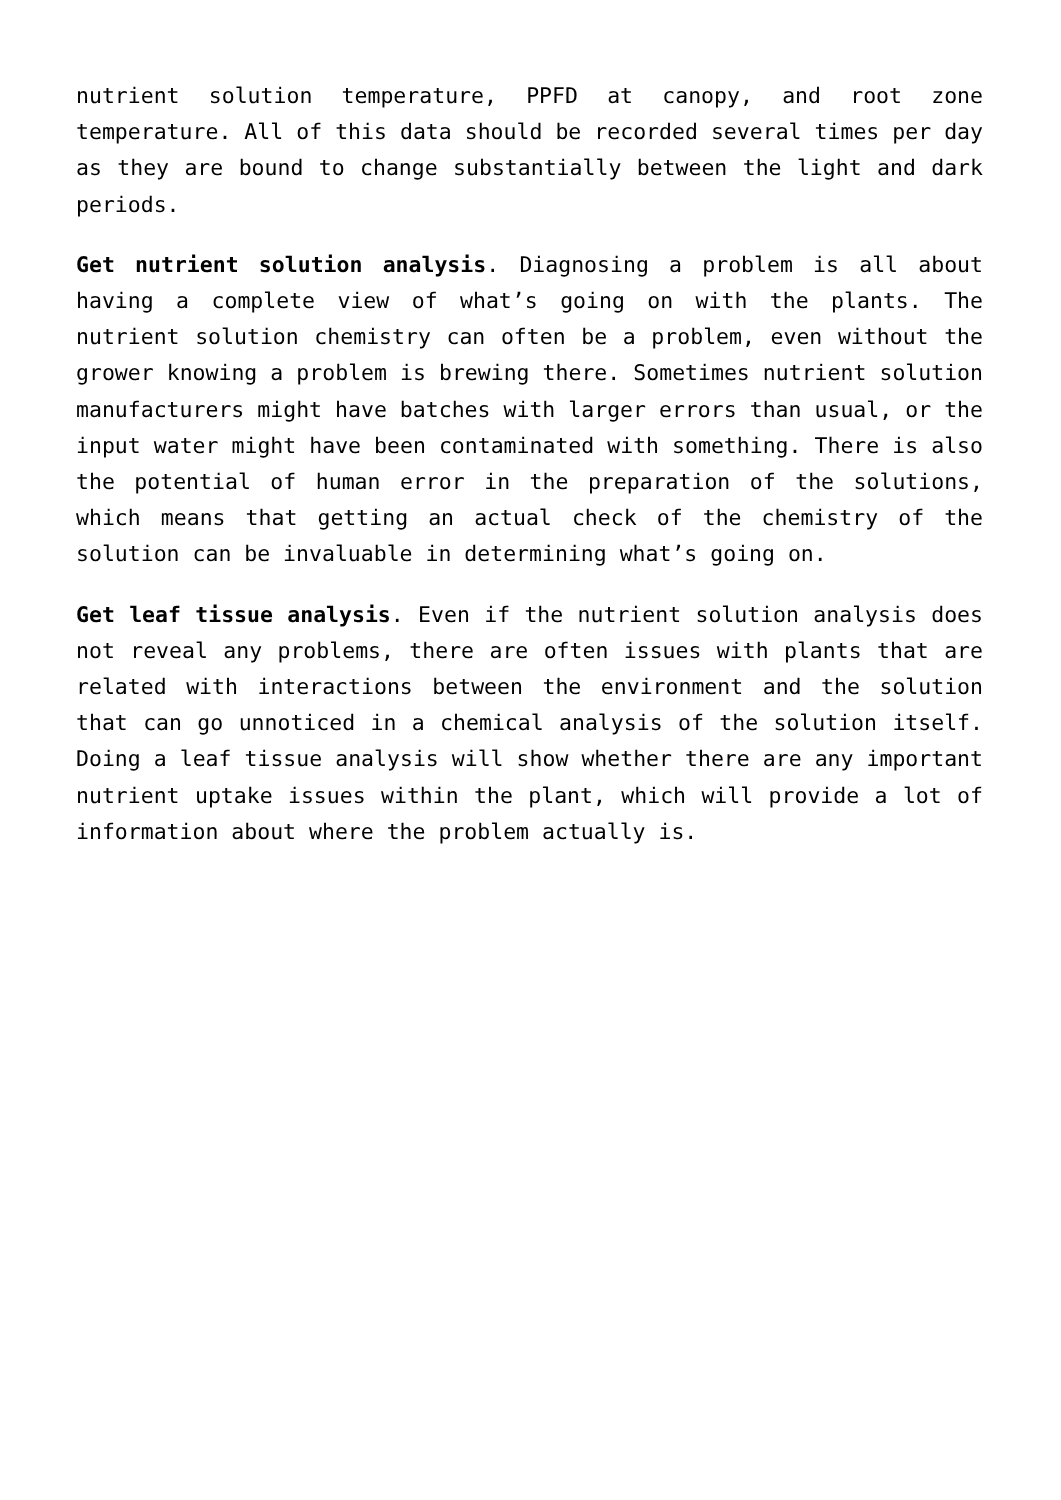nutrient solution temperature, PPFD at canopy, and root zone temperature. All of this data should be recorded several times per day as they are bound to change substantially between the light and dark periods.
Get nutrient solution analysis. Diagnosing a problem is all about having a complete view of what’s going on with the plants. The nutrient solution chemistry can often be a problem, even without the grower knowing a problem is brewing there. Sometimes nutrient solution manufacturers might have batches with larger errors than usual, or the input water might have been contaminated with something. There is also the potential of human error in the preparation of the solutions, which means that getting an actual check of the chemistry of the solution can be invaluable in determining what’s going on.
Get leaf tissue analysis. Even if the nutrient solution analysis does not reveal any problems, there are often issues with plants that are related with interactions between the environment and the solution that can go unnoticed in a chemical analysis of the solution itself. Doing a leaf tissue analysis will show whether there are any important nutrient uptake issues within the plant, which will provide a lot of information about where the problem actually is.